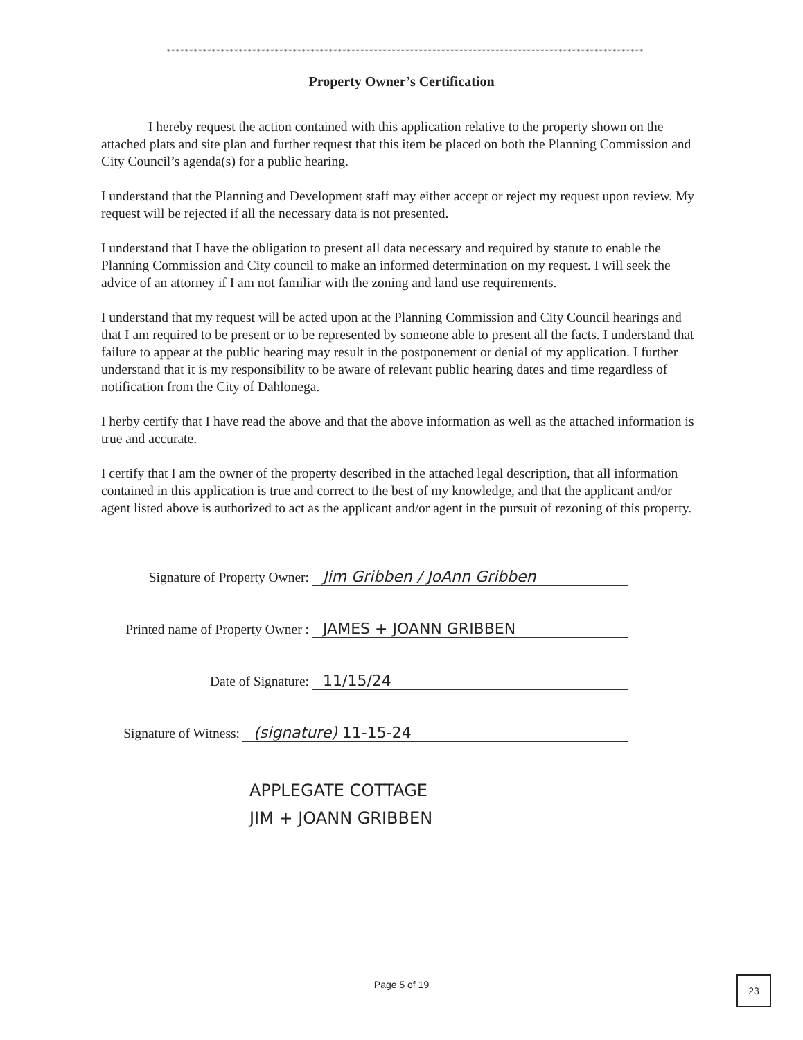**********************************************************************************************************
Property Owner’s Certification
I hereby request the action contained with this application relative to the property shown on the attached plats and site plan and further request that this item be placed on both the Planning Commission and City Council’s agenda(s) for a public hearing.
I understand that the Planning and Development staff may either accept or reject my request upon review. My request will be rejected if all the necessary data is not presented.
I understand that I have the obligation to present all data necessary and required by statute to enable the Planning Commission and City council to make an informed determination on my request. I will seek the advice of an attorney if I am not familiar with the zoning and land use requirements.
I understand that my request will be acted upon at the Planning Commission and City Council hearings and that I am required to be present or to be represented by someone able to present all the facts. I understand that failure to appear at the public hearing may result in the postponement or denial of my application. I further understand that it is my responsibility to be aware of relevant public hearing dates and time regardless of notification from the City of Dahlonega.
I herby certify that I have read the above and that the above information as well as the attached information is true and accurate.
I certify that I am the owner of the property described in the attached legal description, that all information contained in this application is true and correct to the best of my knowledge, and that the applicant and/or agent listed above is authorized to act as the applicant and/or agent in the pursuit of rezoning of this property.
Signature of Property Owner: Jim Gribben / JoAnn Gribben
Printed name of Property Owner : JAMES + JOANN GRIBBEN
Date of Signature: 11/15/24
Signature of Witness: (signature) 11-15-24
APPLEGATE COTTAGE
JIM + JOANN GRIBBEN
Page 5 of 19 23